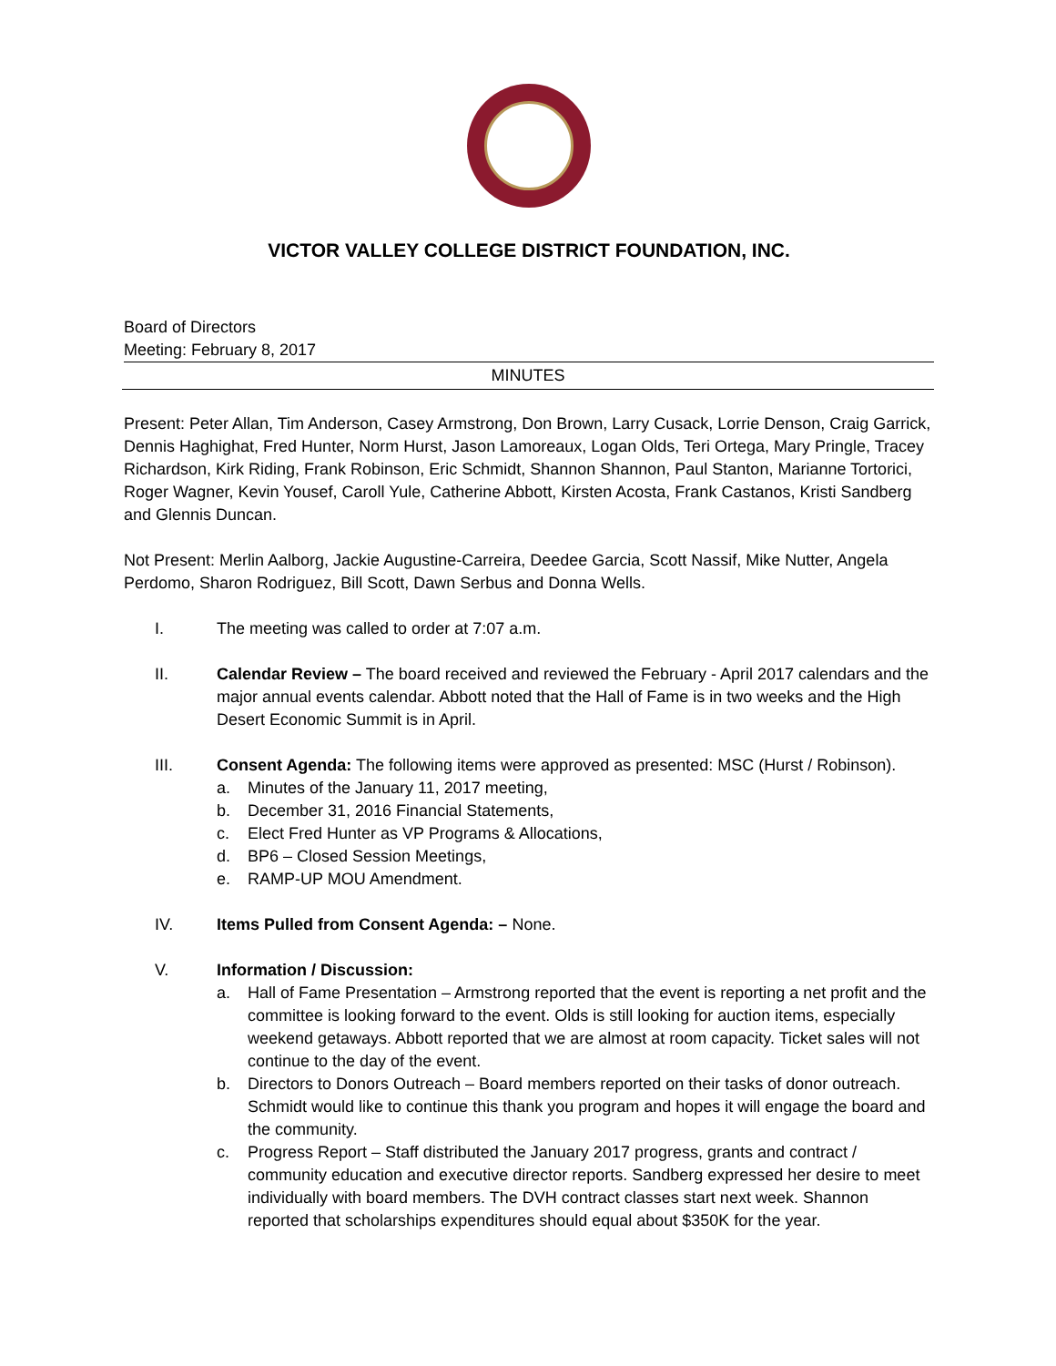VICTOR VALLEY COLLEGE DISTRICT FOUNDATION, INC.
Board of Directors
Meeting: February 8, 2017
MINUTES
Present: Peter Allan, Tim Anderson, Casey Armstrong, Don Brown, Larry Cusack, Lorrie Denson, Craig Garrick, Dennis Haghighat, Fred Hunter, Norm Hurst, Jason Lamoreaux, Logan Olds, Teri Ortega, Mary Pringle, Tracey Richardson, Kirk Riding, Frank Robinson, Eric Schmidt, Shannon Shannon, Paul Stanton, Marianne Tortorici, Roger Wagner, Kevin Yousef, Caroll Yule, Catherine Abbott, Kirsten Acosta, Frank Castanos, Kristi Sandberg and Glennis Duncan.
Not Present: Merlin Aalborg, Jackie Augustine-Carreira, Deedee Garcia, Scott Nassif, Mike Nutter, Angela Perdomo, Sharon Rodriguez, Bill Scott, Dawn Serbus and Donna Wells.
I. The meeting was called to order at 7:07 a.m.
II. Calendar Review – The board received and reviewed the February - April 2017 calendars and the major annual events calendar. Abbott noted that the Hall of Fame is in two weeks and the High Desert Economic Summit is in April.
III. Consent Agenda: The following items were approved as presented: MSC (Hurst / Robinson).
a. Minutes of the January 11, 2017 meeting,
b. December 31, 2016 Financial Statements,
c. Elect Fred Hunter as VP Programs & Allocations,
d. BP6 – Closed Session Meetings,
e. RAMP-UP MOU Amendment.
IV. Items Pulled from Consent Agenda: – None.
V. Information / Discussion:
a. Hall of Fame Presentation – Armstrong reported that the event is reporting a net profit and the committee is looking forward to the event. Olds is still looking for auction items, especially weekend getaways. Abbott reported that we are almost at room capacity. Ticket sales will not continue to the day of the event.
b. Directors to Donors Outreach – Board members reported on their tasks of donor outreach. Schmidt would like to continue this thank you program and hopes it will engage the board and the community.
c. Progress Report – Staff distributed the January 2017 progress, grants and contract / community education and executive director reports. Sandberg expressed her desire to meet individually with board members. The DVH contract classes start next week. Shannon reported that scholarships expenditures should equal about $350K for the year.